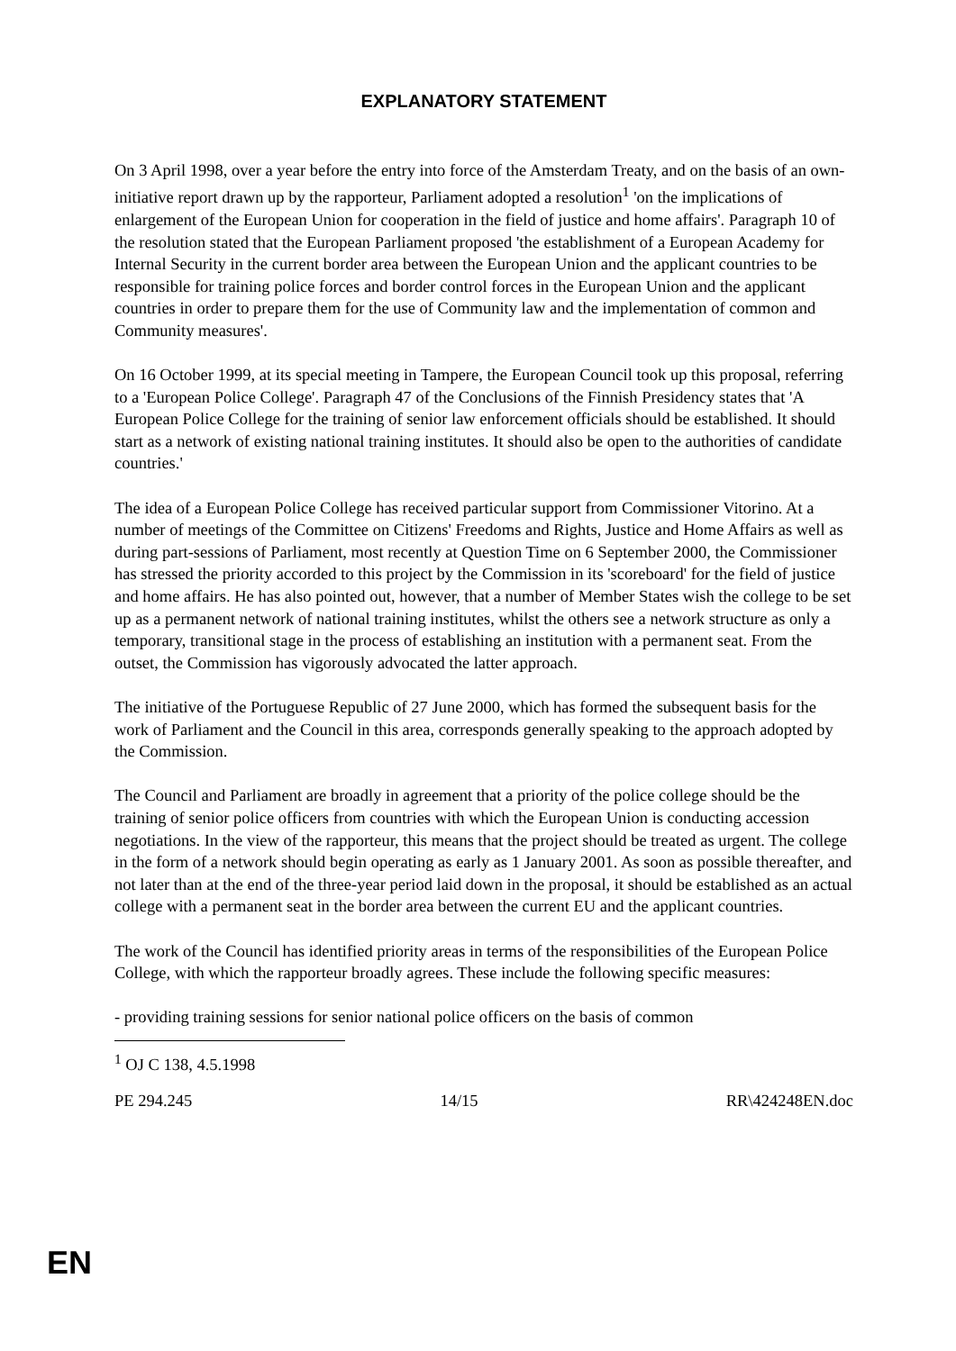EXPLANATORY STATEMENT
On 3 April 1998, over a year before the entry into force of the Amsterdam Treaty, and on the basis of an own-initiative report drawn up by the rapporteur, Parliament adopted a resolution<sup>1</sup> 'on the implications of enlargement of the European Union for cooperation in the field of justice and home affairs'. Paragraph 10 of the resolution stated that the European Parliament proposed 'the establishment of a European Academy for Internal Security in the current border area between the European Union and the applicant countries to be responsible for training police forces and border control forces in the European Union and the applicant countries in order to prepare them for the use of Community law and the implementation of common and Community measures'.
On 16 October 1999, at its special meeting in Tampere, the European Council took up this proposal, referring to a 'European Police College'. Paragraph 47 of the Conclusions of the Finnish Presidency states that 'A European Police College for the training of senior law enforcement officials should be established. It should start as a network of existing national training institutes. It should also be open to the authorities of candidate countries.'
The idea of a European Police College has received particular support from Commissioner Vitorino. At a number of meetings of the Committee on Citizens' Freedoms and Rights, Justice and Home Affairs as well as during part-sessions of Parliament, most recently at Question Time on 6 September 2000, the Commissioner has stressed the priority accorded to this project by the Commission in its 'scoreboard' for the field of justice and home affairs. He has also pointed out, however, that a number of Member States wish the college to be set up as a permanent network of national training institutes, whilst the others see a network structure as only a temporary, transitional stage in the process of establishing an institution with a permanent seat. From the outset, the Commission has vigorously advocated the latter approach.
The initiative of the Portuguese Republic of 27 June 2000, which has formed the subsequent basis for the work of Parliament and the Council in this area, corresponds generally speaking to the approach adopted by the Commission.
The Council and Parliament are broadly in agreement that a priority of the police college should be the training of senior police officers from countries with which the European Union is conducting accession negotiations. In the view of the rapporteur, this means that the project should be treated as urgent. The college in the form of a network should begin operating as early as 1 January 2001. As soon as possible thereafter, and not later than at the end of the three-year period laid down in the proposal, it should be established as an actual college with a permanent seat in the border area between the current EU and the applicant countries.
The work of the Council has identified priority areas in terms of the responsibilities of the European Police College, with which the rapporteur broadly agrees. These include the following specific measures:
- providing training sessions for senior national police officers on the basis of common
<sup>1</sup> OJ C 138, 4.5.1998
PE 294.245 14/15 RR\424248EN.doc
EN